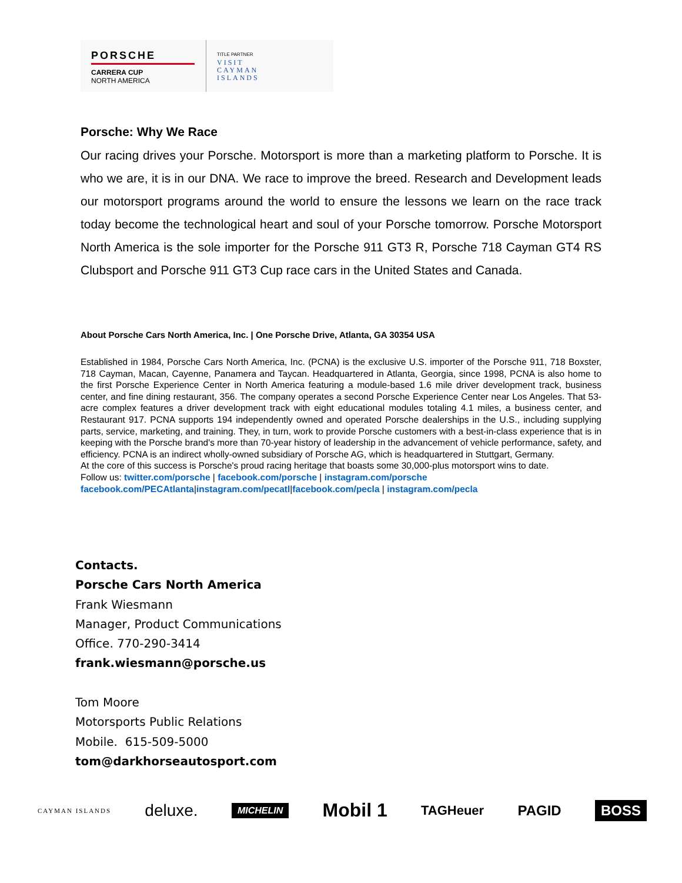PORSCHE
CARRERA CUP
NORTH AMERICA
TITLE PARTNER
VISIT
CAYMAN
ISLANDS
Porsche: Why We Race
Our racing drives your Porsche. Motorsport is more than a marketing platform to Porsche. It is who we are, it is in our DNA. We race to improve the breed. Research and Development leads our motorsport programs around the world to ensure the lessons we learn on the race track today become the technological heart and soul of your Porsche tomorrow. Porsche Motorsport North America is the sole importer for the Porsche 911 GT3 R, Porsche 718 Cayman GT4 RS Clubsport and Porsche 911 GT3 Cup race cars in the United States and Canada.
About Porsche Cars North America, Inc. | One Porsche Drive, Atlanta, GA 30354 USA
Established in 1984, Porsche Cars North America, Inc. (PCNA) is the exclusive U.S. importer of the Porsche 911, 718 Boxster, 718 Cayman, Macan, Cayenne, Panamera and Taycan. Headquartered in Atlanta, Georgia, since 1998, PCNA is also home to the first Porsche Experience Center in North America featuring a module-based 1.6 mile driver development track, business center, and fine dining restaurant, 356. The company operates a second Porsche Experience Center near Los Angeles. That 53-acre complex features a driver development track with eight educational modules totaling 4.1 miles, a business center, and Restaurant 917. PCNA supports 194 independently owned and operated Porsche dealerships in the U.S., including supplying parts, service, marketing, and training. They, in turn, work to provide Porsche customers with a best-in-class experience that is in keeping with the Porsche brand's more than 70-year history of leadership in the advancement of vehicle performance, safety, and efficiency. PCNA is an indirect wholly-owned subsidiary of Porsche AG, which is headquartered in Stuttgart, Germany.
At the core of this success is Porsche's proud racing heritage that boasts some 30,000-plus motorsport wins to date.
Follow us: twitter.com/porsche | facebook.com/porsche | instagram.com/porsche
facebook.com/PECAtlanta|instagram.com/pecatl|facebook.com/pecla | instagram.com/pecla
Contacts.
Porsche Cars North America
Frank Wiesmann
Manager, Product Communications
Office. 770-290-3414
frank.wiesmann@porsche.us
Tom Moore
Motorsports Public Relations
Mobile. 615-509-5000
tom@darkhorseautosport.com
CAYMAN ISLANDS deluxe. MICHELIN Mobil 1 TAGHeuer PAGID BOSS